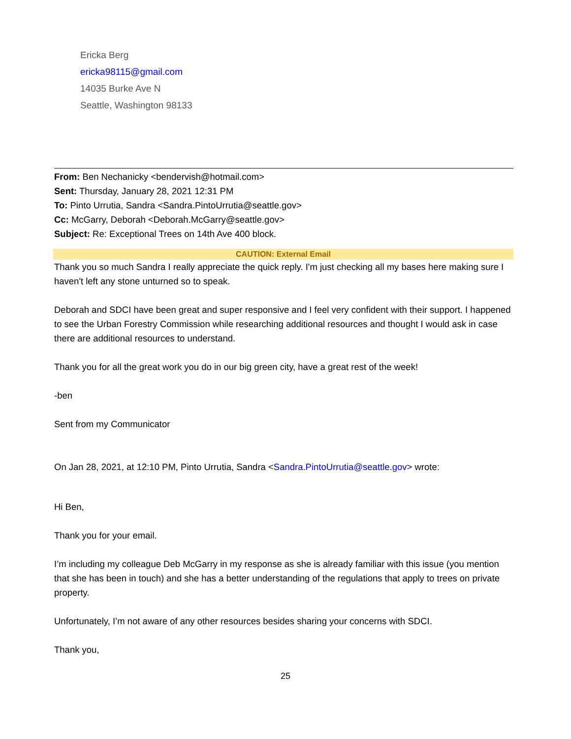Ericka Berg
ericka98115@gmail.com
14035 Burke Ave N
Seattle, Washington 98133
From: Ben Nechanicky <bendervish@hotmail.com>
Sent: Thursday, January 28, 2021 12:31 PM
To: Pinto Urrutia, Sandra <Sandra.PintoUrrutia@seattle.gov>
Cc: McGarry, Deborah <Deborah.McGarry@seattle.gov>
Subject: Re: Exceptional Trees on 14th Ave 400 block.
CAUTION: External Email
Thank you so much Sandra I really appreciate the quick reply. I'm just checking all my bases here making sure I haven't left any stone unturned so to speak.
Deborah and SDCI have been great and super responsive and I feel very confident with their support. I happened to see the Urban Forestry Commission while researching additional resources and thought I would ask in case there are additional resources to understand.
Thank you for all the great work you do in our big green city, have a great rest of the week!
-ben
Sent from my Communicator
On Jan 28, 2021, at 12:10 PM, Pinto Urrutia, Sandra <Sandra.PintoUrrutia@seattle.gov> wrote:
Hi Ben,
Thank you for your email.
I’m including my colleague Deb McGarry in my response as she is already familiar with this issue (you mention that she has been in touch) and she has a better understanding of the regulations that apply to trees on private property.
Unfortunately, I’m not aware of any other resources besides sharing your concerns with SDCI.
Thank you,
25